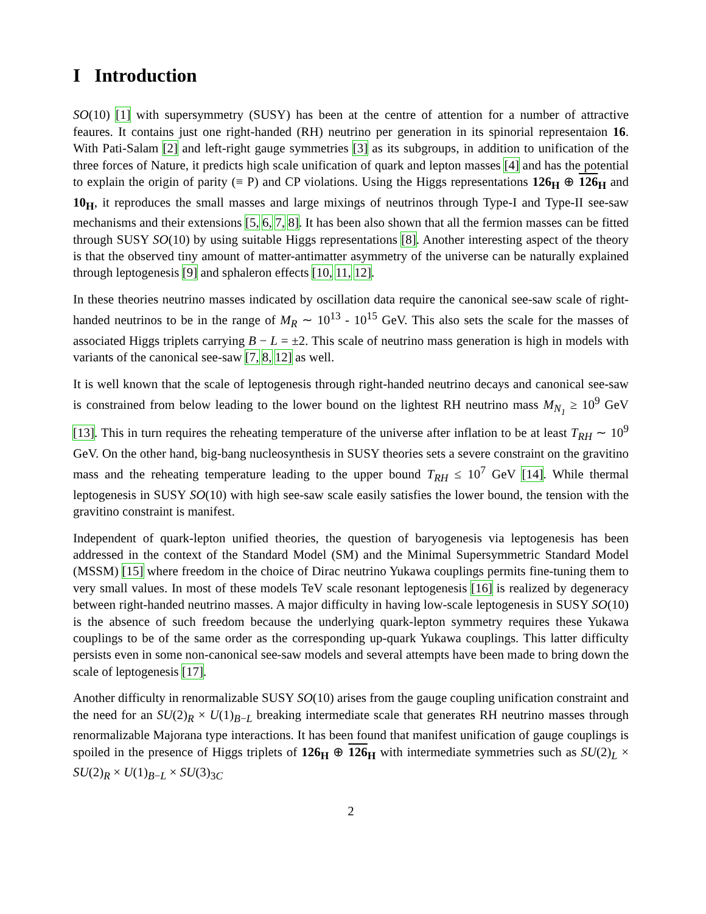I Introduction
SO(10) [1] with supersymmetry (SUSY) has been at the centre of attention for a number of attractive feaures. It contains just one right-handed (RH) neutrino per generation in its spinorial representaion 16. With Pati-Salam [2] and left-right gauge symmetries [3] as its subgroups, in addition to unification of the three forces of Nature, it predicts high scale unification of quark and lepton masses [4] and has the potential to explain the origin of parity (≡ P) and CP violations. Using the Higgs representations 126<sub>H</sub> ⊕ 126 <sub>H</sub> and 10<sub>H</sub>, it reproduces the small masses and large mixings of neutrinos through Type-I and Type-II see-saw mechanisms and their extensions [5, 6, 7, 8]. It has been also shown that all the fermion masses can be fitted through SUSY SO(10) by using suitable Higgs representations [8]. Another interesting aspect of the theory is that the observed tiny amount of matter-antimatter asymmetry of the universe can be naturally explained through leptogenesis [9] and sphaleron effects [10, 11, 12].
In these theories neutrino masses indicated by oscillation data require the canonical see-saw scale of right-handed neutrinos to be in the range of M<sub>R</sub> ∼ 10<sup>13</sup> - 10<sup>15</sup> GeV. This also sets the scale for the masses of associated Higgs triplets carrying B − L = ±2. This scale of neutrino mass generation is high in models with variants of the canonical see-saw [7, 8, 12] as well.
It is well known that the scale of leptogenesis through right-handed neutrino decays and canonical see-saw is constrained from below leading to the lower bound on the lightest RH neutrino mass M<sub>N<sub>1</sub></sub> ≥ 10<sup>9</sup> GeV [13]. This in turn requires the reheating temperature of the universe after inflation to be at least T<sub>RH</sub> ∼ 10<sup>9</sup> GeV. On the other hand, big-bang nucleosynthesis in SUSY theories sets a severe constraint on the gravitino mass and the reheating temperature leading to the upper bound T<sub>RH</sub> ≤ 10<sup>7</sup> GeV [14]. While thermal leptogenesis in SUSY SO(10) with high see-saw scale easily satisfies the lower bound, the tension with the gravitino constraint is manifest.
Independent of quark-lepton unified theories, the question of baryogenesis via leptogenesis has been addressed in the context of the Standard Model (SM) and the Minimal Supersymmetric Standard Model (MSSM) [15] where freedom in the choice of Dirac neutrino Yukawa couplings permits fine-tuning them to very small values. In most of these models TeV scale resonant leptogenesis [16] is realized by degeneracy between right-handed neutrino masses. A major difficulty in having low-scale leptogenesis in SUSY SO(10) is the absence of such freedom because the underlying quark-lepton symmetry requires these Yukawa couplings to be of the same order as the corresponding up-quark Yukawa couplings. This latter difficulty persists even in some non-canonical see-saw models and several attempts have been made to bring down the scale of leptogenesis [17].
Another difficulty in renormalizable SUSY SO(10) arises from the gauge coupling unification constraint and the need for an SU(2)<sub>R</sub> × U(1)<sub>B−L</sub> breaking intermediate scale that generates RH neutrino masses through renormalizable Majorana type interactions. It has been found that manifest unification of gauge couplings is spoiled in the presence of Higgs triplets of 126<sub>H</sub> ⊕ 126 <sub>H</sub> with intermediate symmetries such as SU(2)<sub>L</sub> × SU(2)<sub>R</sub> × U(1)<sub>B−L</sub> × SU(3)<sub>3C</sub>
2